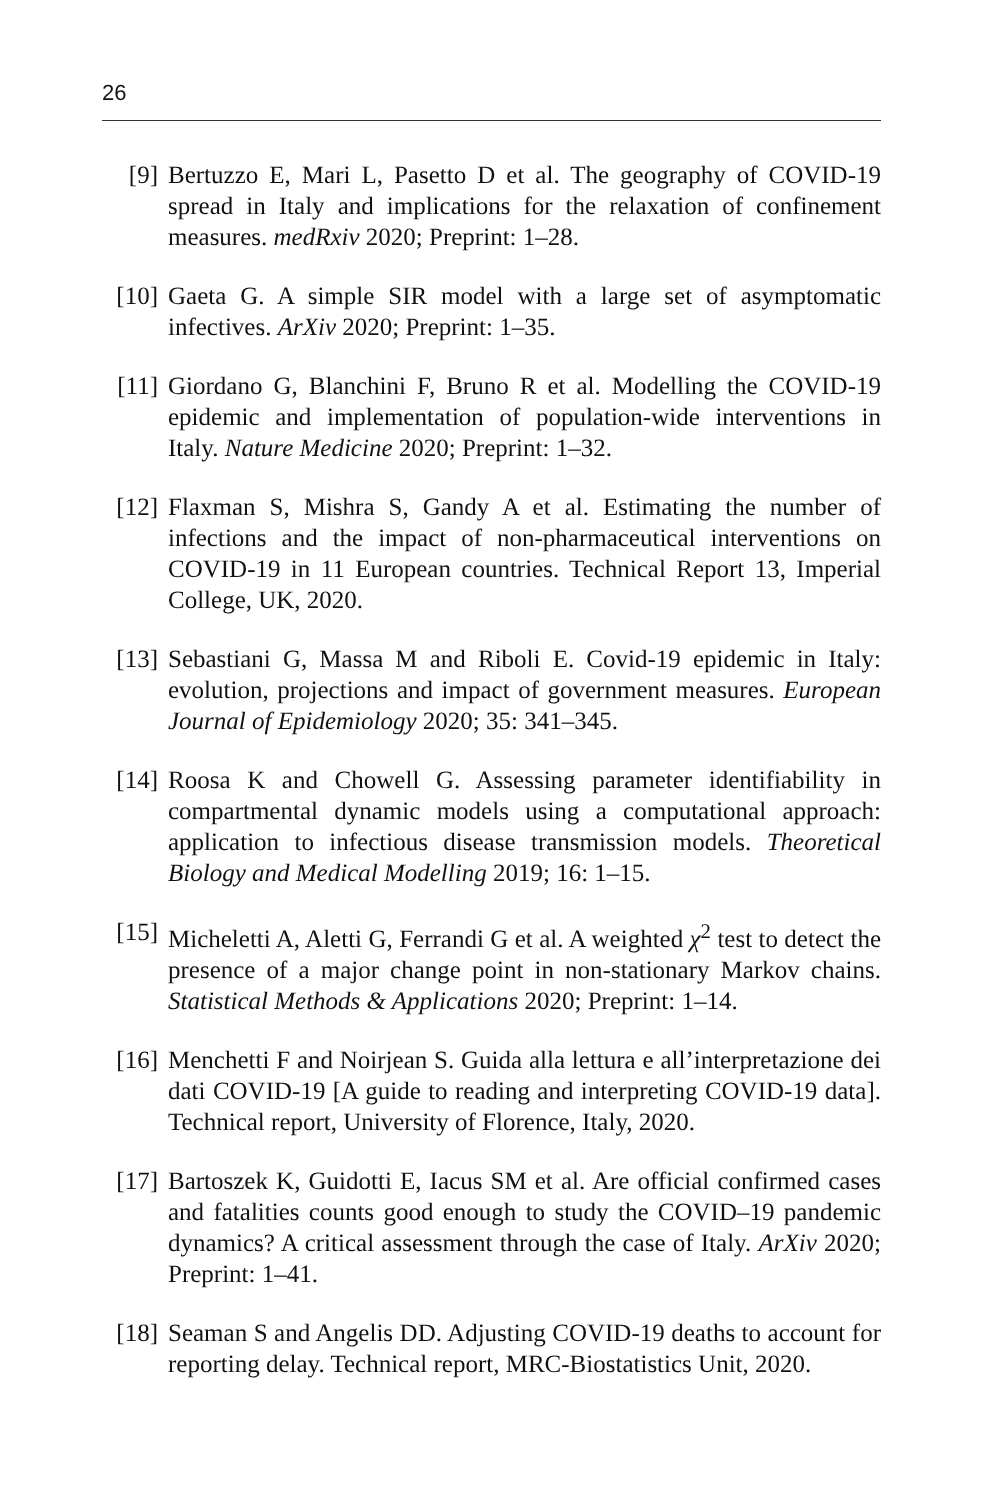26
[9] Bertuzzo E, Mari L, Pasetto D et al. The geography of COVID-19 spread in Italy and implications for the relaxation of confinement measures. medRxiv 2020; Preprint: 1–28.
[10] Gaeta G. A simple SIR model with a large set of asymptomatic infectives. ArXiv 2020; Preprint: 1–35.
[11] Giordano G, Blanchini F, Bruno R et al. Modelling the COVID-19 epidemic and implementation of population-wide interventions in Italy. Nature Medicine 2020; Preprint: 1–32.
[12] Flaxman S, Mishra S, Gandy A et al. Estimating the number of infections and the impact of non-pharmaceutical interventions on COVID-19 in 11 European countries. Technical Report 13, Imperial College, UK, 2020.
[13] Sebastiani G, Massa M and Riboli E. Covid-19 epidemic in Italy: evolution, projections and impact of government measures. European Journal of Epidemiology 2020; 35: 341–345.
[14] Roosa K and Chowell G. Assessing parameter identifiability in compartmental dynamic models using a computational approach: application to infectious disease transmission models. Theoretical Biology and Medical Modelling 2019; 16: 1–15.
[15] Micheletti A, Aletti G, Ferrandi G et al. A weighted χ<sup>2</sup> test to detect the presence of a major change point in non-stationary Markov chains. Statistical Methods & Applications 2020; Preprint: 1–14.
[16] Menchetti F and Noirjean S. Guida alla lettura e all’interpretazione dei dati COVID-19 [A guide to reading and interpreting COVID-19 data]. Technical report, University of Florence, Italy, 2020.
[17] Bartoszek K, Guidotti E, Iacus SM et al. Are official confirmed cases and fatalities counts good enough to study the COVID–19 pandemic dynamics? A critical assessment through the case of Italy. ArXiv 2020; Preprint: 1–41.
[18] Seaman S and Angelis DD. Adjusting COVID-19 deaths to account for reporting delay. Technical report, MRC-Biostatistics Unit, 2020.